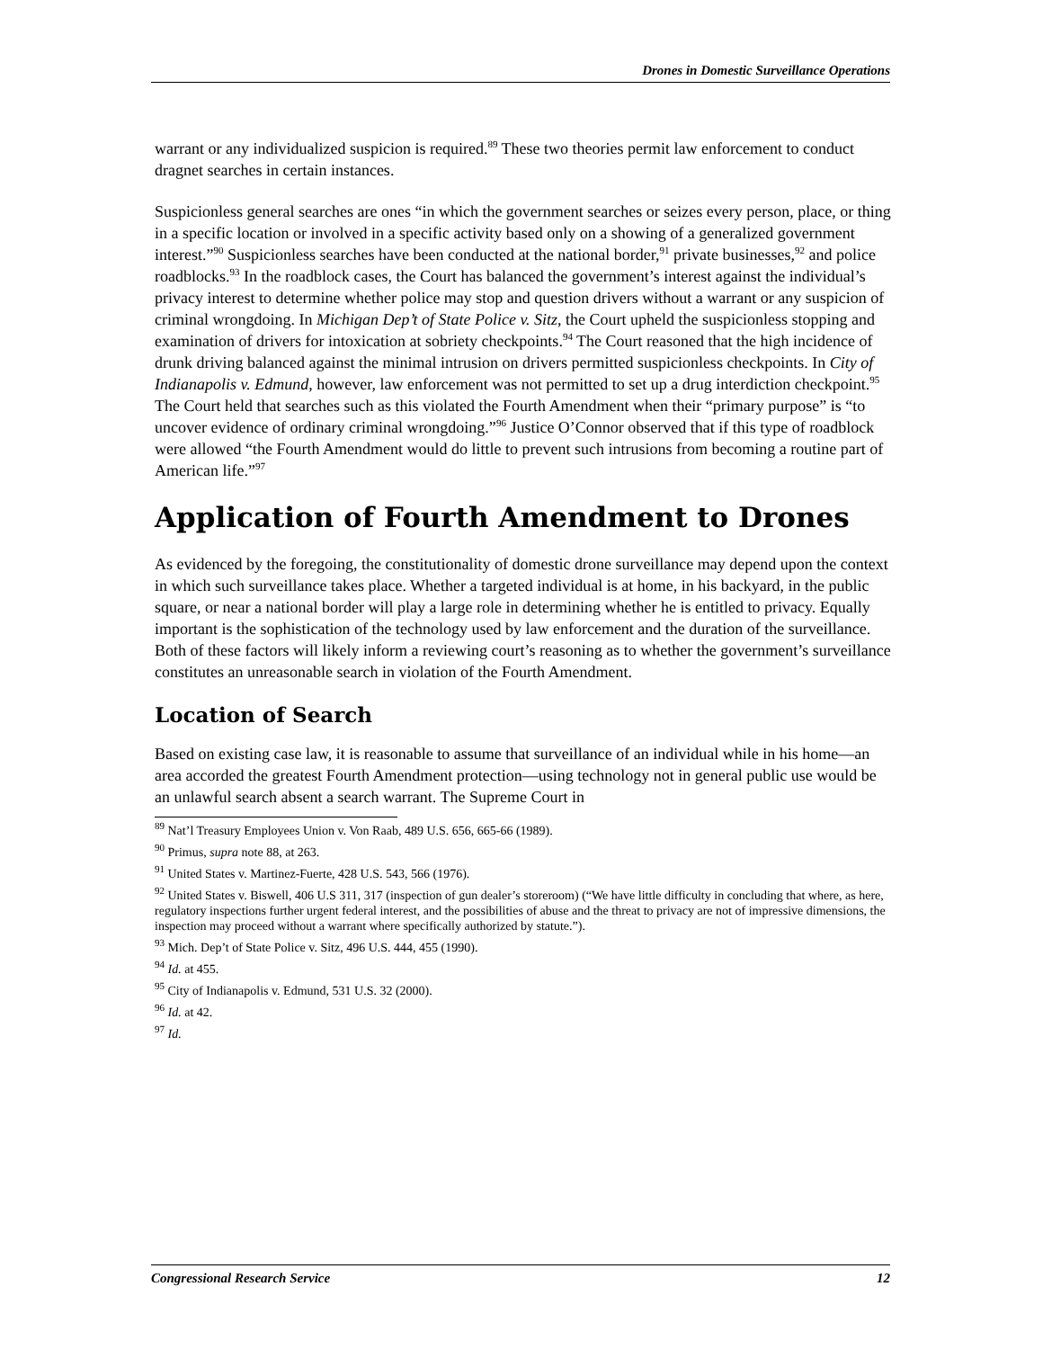Drones in Domestic Surveillance Operations
warrant or any individualized suspicion is required.<sup>89</sup> These two theories permit law enforcement to conduct dragnet searches in certain instances.
Suspicionless general searches are ones “in which the government searches or seizes every person, place, or thing in a specific location or involved in a specific activity based only on a showing of a generalized government interest.”<sup>90</sup> Suspicionless searches have been conducted at the national border,<sup>91</sup> private businesses,<sup>92</sup> and police roadblocks.<sup>93</sup> In the roadblock cases, the Court has balanced the government’s interest against the individual’s privacy interest to determine whether police may stop and question drivers without a warrant or any suspicion of criminal wrongdoing. In Michigan Dep’t of State Police v. Sitz, the Court upheld the suspicionless stopping and examination of drivers for intoxication at sobriety checkpoints.<sup>94</sup> The Court reasoned that the high incidence of drunk driving balanced against the minimal intrusion on drivers permitted suspicionless checkpoints. In City of Indianapolis v. Edmund, however, law enforcement was not permitted to set up a drug interdiction checkpoint.<sup>95</sup> The Court held that searches such as this violated the Fourth Amendment when their “primary purpose” is “to uncover evidence of ordinary criminal wrongdoing.”<sup>96</sup> Justice O’Connor observed that if this type of roadblock were allowed “the Fourth Amendment would do little to prevent such intrusions from becoming a routine part of American life.”<sup>97</sup>
Application of Fourth Amendment to Drones
As evidenced by the foregoing, the constitutionality of domestic drone surveillance may depend upon the context in which such surveillance takes place. Whether a targeted individual is at home, in his backyard, in the public square, or near a national border will play a large role in determining whether he is entitled to privacy. Equally important is the sophistication of the technology used by law enforcement and the duration of the surveillance. Both of these factors will likely inform a reviewing court’s reasoning as to whether the government’s surveillance constitutes an unreasonable search in violation of the Fourth Amendment.
Location of Search
Based on existing case law, it is reasonable to assume that surveillance of an individual while in his home—an area accorded the greatest Fourth Amendment protection—using technology not in general public use would be an unlawful search absent a search warrant. The Supreme Court in
<sup>89</sup> Nat’l Treasury Employees Union v. Von Raab, 489 U.S. 656, 665-66 (1989).
<sup>90</sup> Primus, supra note 88, at 263.
<sup>91</sup> United States v. Martinez-Fuerte, 428 U.S. 543, 566 (1976).
<sup>92</sup> United States v. Biswell, 406 U.S 311, 317 (inspection of gun dealer’s storeroom) (“We have little difficulty in concluding that where, as here, regulatory inspections further urgent federal interest, and the possibilities of abuse and the threat to privacy are not of impressive dimensions, the inspection may proceed without a warrant where specifically authorized by statute.”).
<sup>93</sup> Mich. Dep’t of State Police v. Sitz, 496 U.S. 444, 455 (1990).
<sup>94</sup> Id. at 455.
<sup>95</sup> City of Indianapolis v. Edmund, 531 U.S. 32 (2000).
<sup>96</sup> Id. at 42.
<sup>97</sup> Id.
Congressional Research Service 12